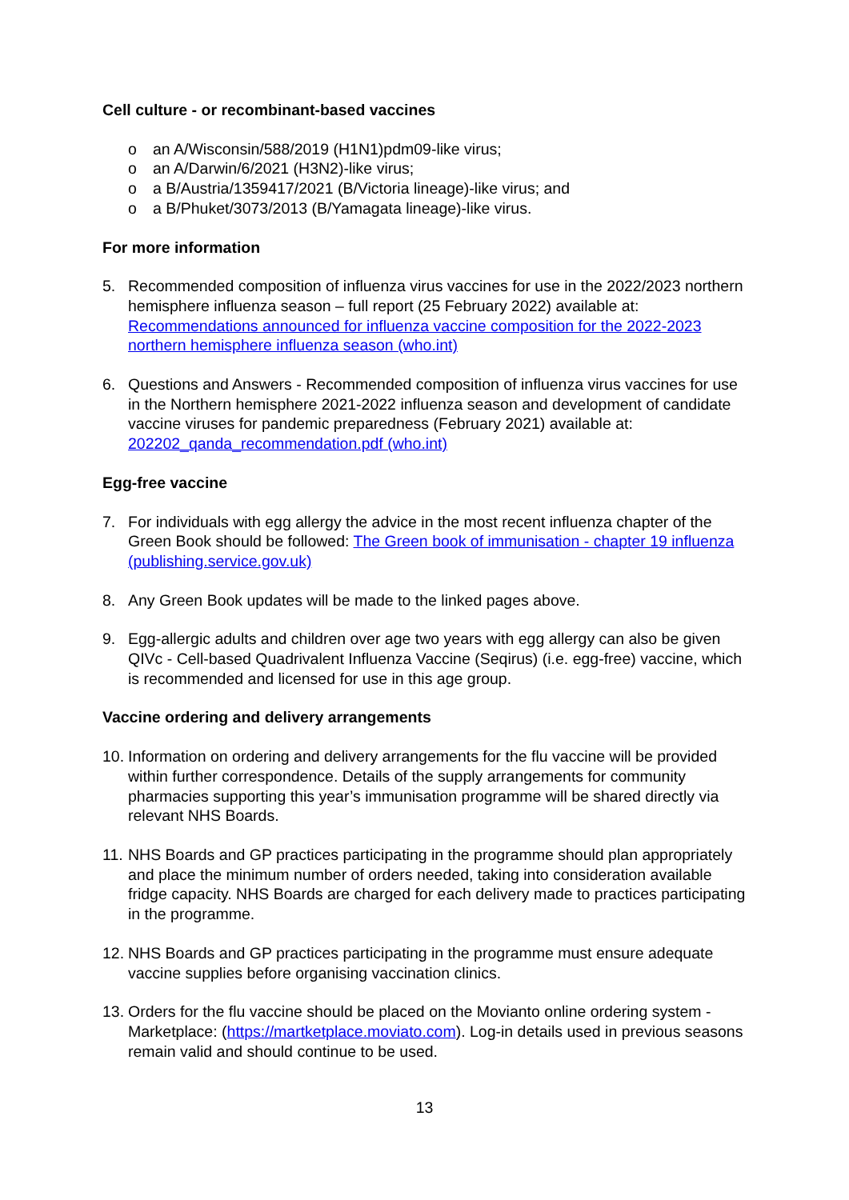Cell culture - or recombinant-based vaccines
o an A/Wisconsin/588/2019 (H1N1)pdm09-like virus;
o an A/Darwin/6/2021 (H3N2)-like virus;
o a B/Austria/1359417/2021 (B/Victoria lineage)-like virus; and
o a B/Phuket/3073/2013 (B/Yamagata lineage)-like virus.
For more information
5. Recommended composition of influenza virus vaccines for use in the 2022/2023 northern hemisphere influenza season – full report (25 February 2022) available at: Recommendations announced for influenza vaccine composition for the 2022-2023 northern hemisphere influenza season (who.int)
6. Questions and Answers - Recommended composition of influenza virus vaccines for use in the Northern hemisphere 2021-2022 influenza season and development of candidate vaccine viruses for pandemic preparedness (February 2021) available at: 202202_qanda_recommendation.pdf (who.int)
Egg-free vaccine
7. For individuals with egg allergy the advice in the most recent influenza chapter of the Green Book should be followed: The Green book of immunisation - chapter 19 influenza (publishing.service.gov.uk)
8. Any Green Book updates will be made to the linked pages above.
9. Egg-allergic adults and children over age two years with egg allergy can also be given QIVc - Cell-based Quadrivalent Influenza Vaccine (Seqirus) (i.e. egg-free) vaccine, which is recommended and licensed for use in this age group.
Vaccine ordering and delivery arrangements
10. Information on ordering and delivery arrangements for the flu vaccine will be provided within further correspondence. Details of the supply arrangements for community pharmacies supporting this year’s immunisation programme will be shared directly via relevant NHS Boards.
11. NHS Boards and GP practices participating in the programme should plan appropriately and place the minimum number of orders needed, taking into consideration available fridge capacity. NHS Boards are charged for each delivery made to practices participating in the programme.
12. NHS Boards and GP practices participating in the programme must ensure adequate vaccine supplies before organising vaccination clinics.
13. Orders for the flu vaccine should be placed on the Movianto online ordering system - Marketplace: (https://martketplace.moviato.com). Log-in details used in previous seasons remain valid and should continue to be used.
13